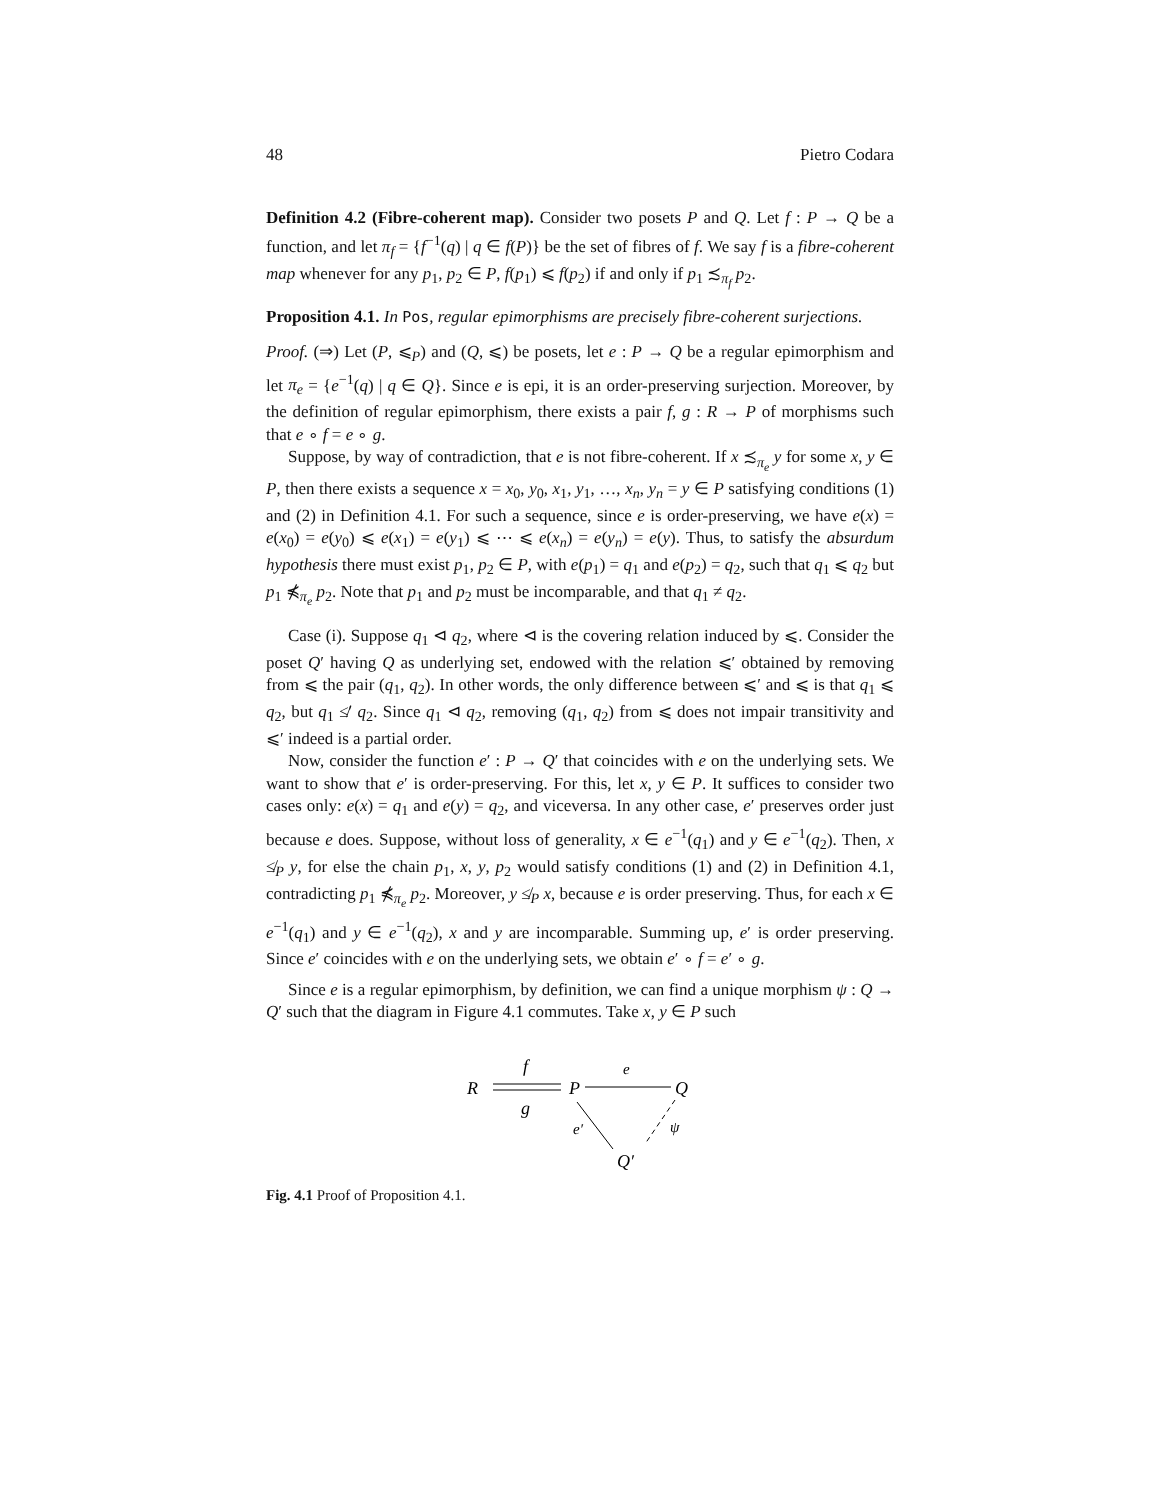48 Pietro Codara
Definition 4.2 (Fibre-coherent map). Consider two posets P and Q. Let f : P → Q be a function, and let π<sub>f</sub> = {f<sup>−1</sup>(q) | q ∈ f(P)} be the set of fibres of f. We say f is a fibre-coherent map whenever for any p<sub>1</sub>, p<sub>2</sub> ∈ P, f(p<sub>1</sub>) ⩽ f(p<sub>2</sub>) if and only if p<sub>1</sub> ≾<sub>π<sub>f</sub></sub> p<sub>2</sub>.
Proposition 4.1. In Pos, regular epimorphisms are precisely fibre-coherent surjections.
Proof. (⇒) Let (P, ⩽<sub>P</sub>) and (Q, ⩽) be posets, let e : P → Q be a regular epimorphism and let π<sub>e</sub> = {e<sup>−1</sup>(q) | q ∈ Q}. Since e is epi, it is an order-preserving surjection. Moreover, by the definition of regular epimorphism, there exists a pair f, g : R → P of morphisms such that e ∘ f = e ∘ g.
Suppose, by way of contradiction, that e is not fibre-coherent. If x ≾<sub>π<sub>e</sub></sub> y for some x, y ∈ P, then there exists a sequence x = x<sub>0</sub>, y<sub>0</sub>, x<sub>1</sub>, y<sub>1</sub>, …, x<sub>n</sub>, y<sub>n</sub> = y ∈ P satisfying conditions (1) and (2) in Definition 4.1. For such a sequence, since e is order-preserving, we have e(x) = e(x<sub>0</sub>) = e(y<sub>0</sub>) ⩽ e(x<sub>1</sub>) = e(y<sub>1</sub>) ⩽ ⋯ ⩽ e(x<sub>n</sub>) = e(y<sub>n</sub>) = e(y). Thus, to satisfy the absurdum hypothesis there must exist p<sub>1</sub>, p<sub>2</sub> ∈ P, with e(p<sub>1</sub>) = q<sub>1</sub> and e(p<sub>2</sub>) = q<sub>2</sub>, such that q<sub>1</sub> ⩽ q<sub>2</sub> but p<sub>1</sub> ⋠<sub>π<sub>e</sub></sub> p<sub>2</sub>. Note that p<sub>1</sub> and p<sub>2</sub> must be incomparable, and that q<sub>1</sub> ≠ q<sub>2</sub>.
Case (i). Suppose q<sub>1</sub> ⊲ q<sub>2</sub>, where ⊲ is the covering relation induced by ⩽. Consider the poset Q′ having Q as underlying set, endowed with the relation ⩽′ obtained by removing from ⩽ the pair (q<sub>1</sub>, q<sub>2</sub>). In other words, the only difference between ⩽′ and ⩽ is that q<sub>1</sub> ⩽ q<sub>2</sub>, but q<sub>1</sub> ≰′ q<sub>2</sub>. Since q<sub>1</sub> ⊲ q<sub>2</sub>, removing (q<sub>1</sub>, q<sub>2</sub>) from ⩽ does not impair transitivity and ⩽′ indeed is a partial order.
Now, consider the function e′ : P → Q′ that coincides with e on the underlying sets. We want to show that e′ is order-preserving. For this, let x, y ∈ P. It suffices to consider two cases only: e(x) = q<sub>1</sub> and e(y) = q<sub>2</sub>, and viceversa. In any other case, e′ preserves order just because e does. Suppose, without loss of generality, x ∈ e<sup>−1</sup>(q<sub>1</sub>) and y ∈ e<sup>−1</sup>(q<sub>2</sub>). Then, x ≰<sub>P</sub> y, for else the chain p<sub>1</sub>, x, y, p<sub>2</sub> would satisfy conditions (1) and (2) in Definition 4.1, contradicting p<sub>1</sub> ⋠<sub>π<sub>e</sub></sub> p<sub>2</sub>. Moreover, y ≰<sub>P</sub> x, because e is order preserving. Thus, for each x ∈ e<sup>−1</sup>(q<sub>1</sub>) and y ∈ e<sup>−1</sup>(q<sub>2</sub>), x and y are incomparable. Summing up, e′ is order preserving. Since e′ coincides with e on the underlying sets, we obtain e′ ∘ f = e′ ∘ g.
Since e is a regular epimorphism, by definition, we can find a unique morphism ψ : Q → Q′ such that the diagram in Figure 4.1 commutes. Take x, y ∈ P such
R
P
Q
Q′
f
g
e
e′
ψ
Fig. 4.1 Proof of Proposition 4.1.